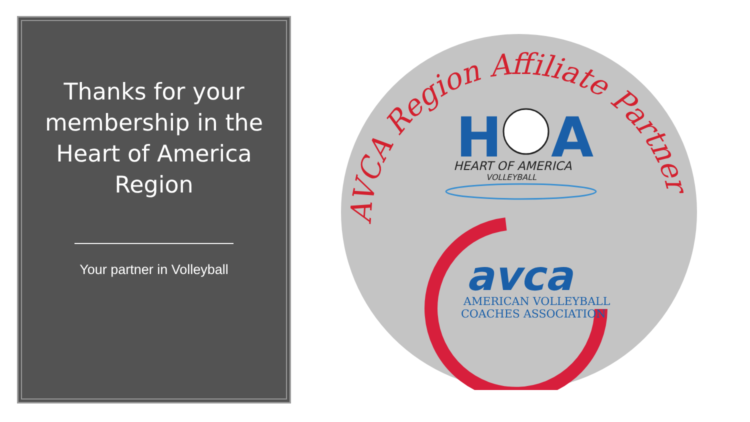Thanks for your membership in the Heart of America Region
Your partner in Volleyball
AVCA Region Affiliate Partner
H
A
HEART OF AMERICA
VOLLEYBALL
avca
AMERICAN VOLLEYBALL
COACHES ASSOCIATION